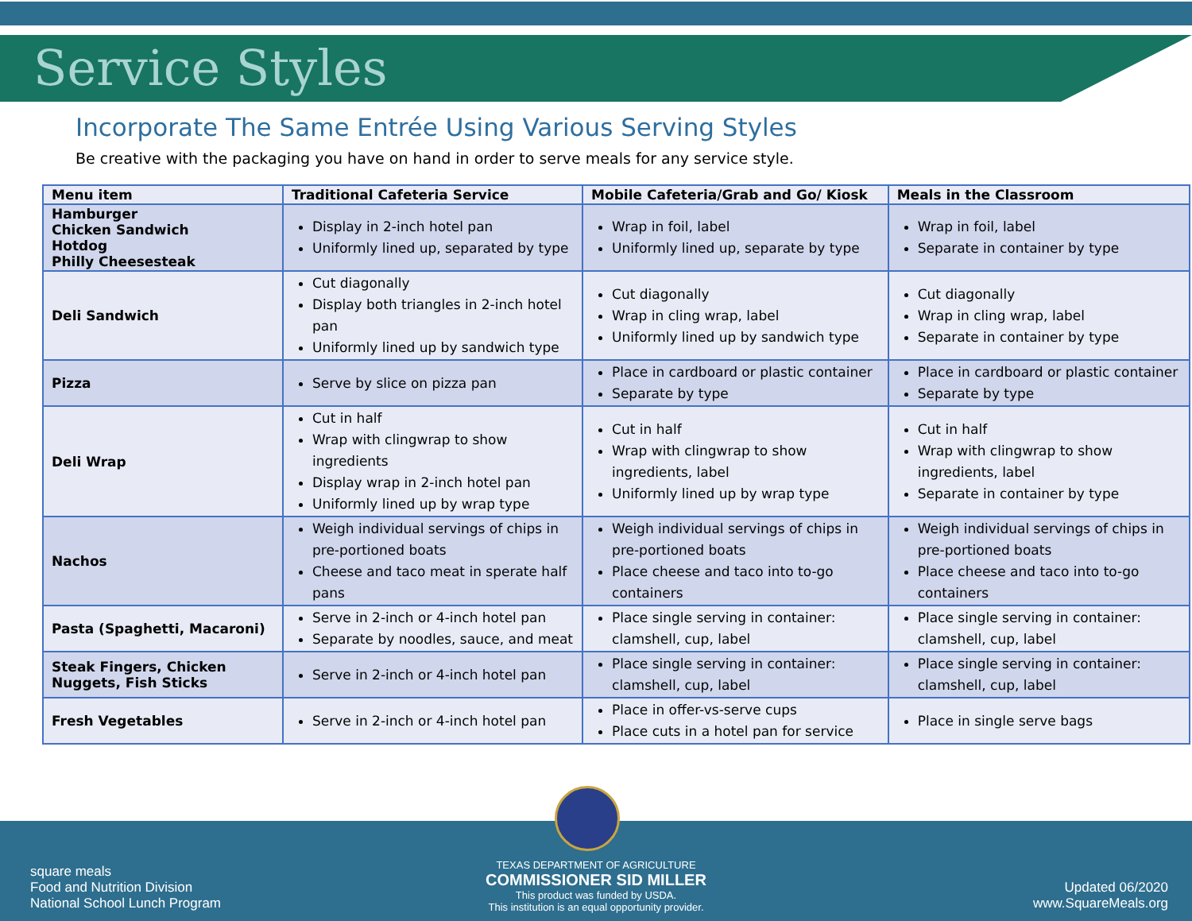Service Styles
Incorporate The Same Entrée Using Various Serving Styles
Be creative with the packaging you have on hand in order to serve meals for any service style.
| Menu item | Traditional Cafeteria Service | Mobile Cafeteria/Grab and Go/ Kiosk | Meals in the Classroom |
| --- | --- | --- | --- |
| Hamburger Chicken Sandwich Hotdog Philly Cheesesteak | Display in 2-inch hotel pan Uniformly lined up, separated by type | Wrap in foil, label Uniformly lined up, separate by type | Wrap in foil, label Separate in container by type |
| Deli Sandwich | Cut diagonally Display both triangles in 2-inch hotel pan Uniformly lined up by sandwich type | Cut diagonally Wrap in cling wrap, label Uniformly lined up by sandwich type | Cut diagonally Wrap in cling wrap, label Separate in container by type |
| Pizza | Serve by slice on pizza pan | Place in cardboard or plastic container Separate by type | Place in cardboard or plastic container Separate by type |
| Deli Wrap | Cut in half Wrap with clingwrap to show ingredients Display wrap in 2-inch hotel pan Uniformly lined up by wrap type | Cut in half Wrap with clingwrap to show ingredients, label Uniformly lined up by wrap type | Cut in half Wrap with clingwrap to show ingredients, label Separate in container by type |
| Nachos | Weigh individual servings of chips in pre-portioned boats Cheese and taco meat in sperate half pans | Weigh individual servings of chips in pre-portioned boats Place cheese and taco into to-go containers | Weigh individual servings of chips in pre-portioned boats Place cheese and taco into to-go containers |
| Pasta (Spaghetti, Macaroni) | Serve in 2-inch or 4-inch hotel pan Separate by noodles, sauce, and meat | Place single serving in container: clamshell, cup, label | Place single serving in container: clamshell, cup, label |
| Steak Fingers, Chicken Nuggets, Fish Sticks | Serve in 2-inch or 4-inch hotel pan | Place single serving in container: clamshell, cup, label | Place single serving in container: clamshell, cup, label |
| Fresh Vegetables | Serve in 2-inch or 4-inch hotel pan | Place in offer-vs-serve cups Place cuts in a hotel pan for service | Place in single serve bags |
square meals
Food and Nutrition Division
National School Lunch Program
TEXAS DEPARTMENT OF AGRICULTURE
COMMISSIONER SID MILLER
This product was funded by USDA.
This institution is an equal opportunity provider.
Updated 06/2020
www.SquareMeals.org